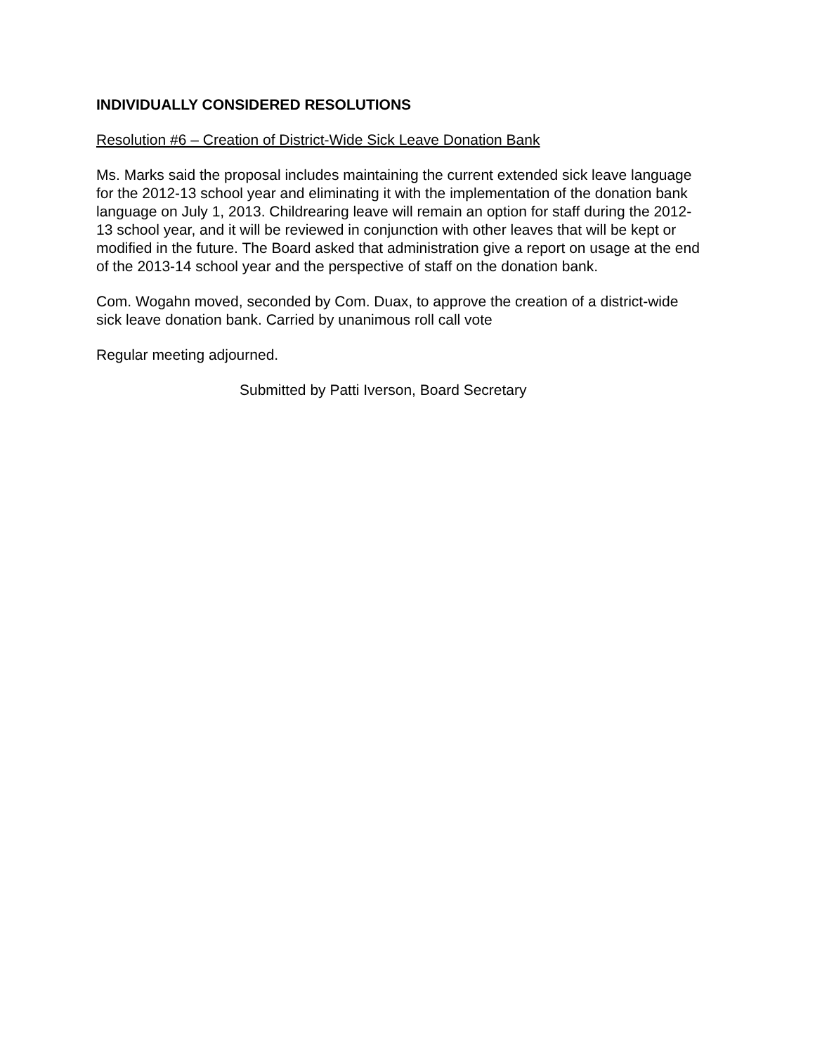INDIVIDUALLY CONSIDERED RESOLUTIONS
Resolution #6 – Creation of District-Wide Sick Leave Donation Bank
Ms. Marks said the proposal includes maintaining the current extended sick leave language for the 2012-13 school year and eliminating it with the implementation of the donation bank language on July 1, 2013. Childrearing leave will remain an option for staff during the 2012-13 school year, and it will be reviewed in conjunction with other leaves that will be kept or modified in the future. The Board asked that administration give a report on usage at the end of the 2013-14 school year and the perspective of staff on the donation bank.
Com. Wogahn moved, seconded by Com. Duax, to approve the creation of a district-wide sick leave donation bank. Carried by unanimous roll call vote
Regular meeting adjourned.
Submitted by Patti Iverson, Board Secretary